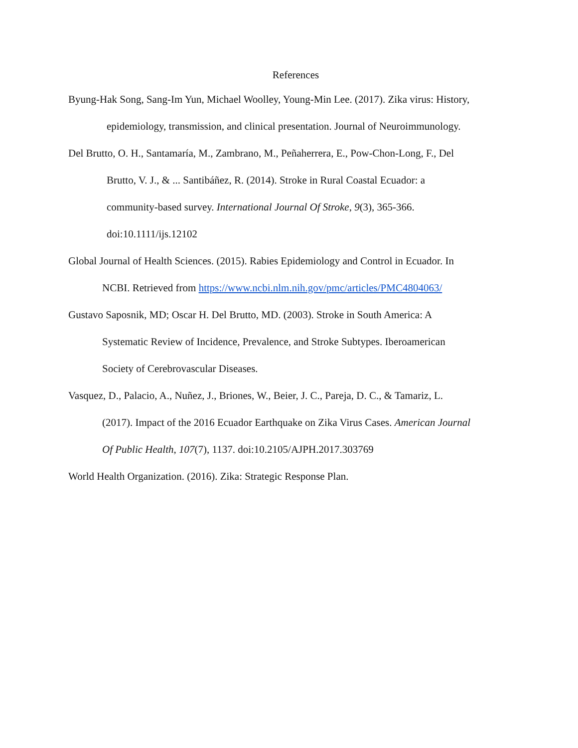References
Byung-Hak Song, Sang-Im Yun, Michael Woolley, Young-Min Lee. (2017). Zika virus: History,
epidemiology, transmission, and clinical presentation. Journal of Neuroimmunology.
Del Brutto, O. H., Santamaría, M., Zambrano, M., Peñaherrera, E., Pow-Chon-Long, F., Del
Brutto, V. J., & ... Santibáñez, R. (2014). Stroke in Rural Coastal Ecuador: a
community-based survey. International Journal Of Stroke, 9(3), 365-366.
doi:10.1111/ijs.12102
Global Journal of Health Sciences. (2015). Rabies Epidemiology and Control in Ecuador. In
NCBI. Retrieved from https://www.ncbi.nlm.nih.gov/pmc/articles/PMC4804063/
Gustavo Saposnik, MD; Oscar H. Del Brutto, MD. (2003). Stroke in South America: A
Systematic Review of Incidence, Prevalence, and Stroke Subtypes. Iberoamerican
Society of Cerebrovascular Diseases.
Vasquez, D., Palacio, A., Nuñez, J., Briones, W., Beier, J. C., Pareja, D. C., & Tamariz, L.
(2017). Impact of the 2016 Ecuador Earthquake on Zika Virus Cases. American Journal
Of Public Health, 107(7), 1137. doi:10.2105/AJPH.2017.303769
World Health Organization. (2016). Zika: Strategic Response Plan.